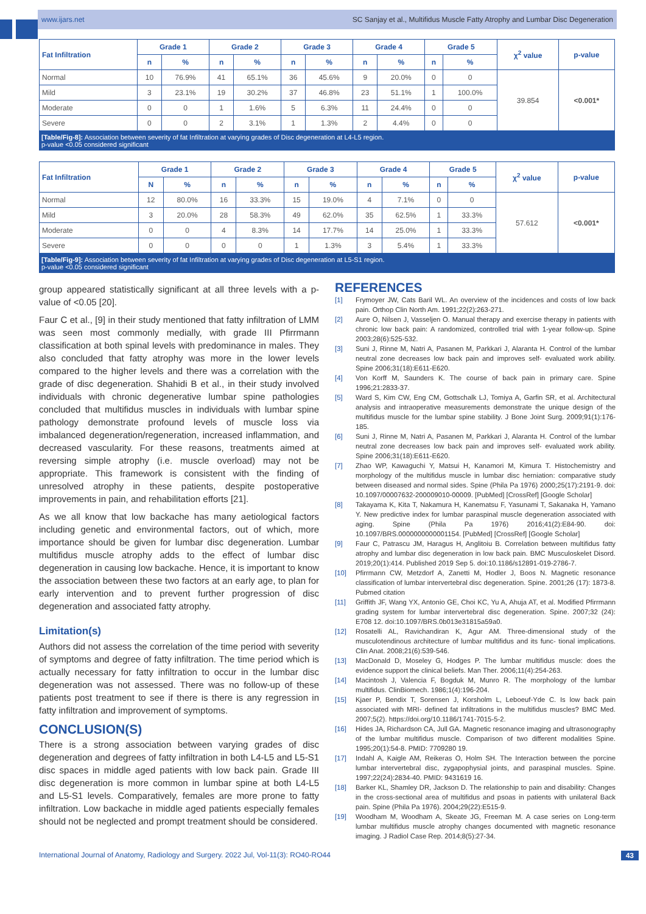www.ijars.net SC Sanjay et al., Multifidus Muscle Fatty Atrophy and Lumbar Disc Degeneration
| Fat Infiltration | Grade 1 | | Grade 2 | | Grade 3 | | Grade 4 | | Grade 5 | | χ<sup>2</sup> value | p-value |
| --- | --- | --- | --- | --- | --- | --- | --- | --- | --- | --- | --- | --- |
| | n | % | n | % | n | % | n | % | n | % | | |
| Normal | 10 | 76.9% | 41 | 65.1% | 36 | 45.6% | 9 | 20.0% | 0 | 0 | 39.854 | <0.001* |
| Mild | 3 | 23.1% | 19 | 30.2% | 37 | 46.8% | 23 | 51.1% | 1 | 100.0% | | |
| Moderate | 0 | 0 | 1 | 1.6% | 5 | 6.3% | 11 | 24.4% | 0 | 0 | | |
| Severe | 0 | 0 | 2 | 3.1% | 1 | 1.3% | 2 | 4.4% | 0 | 0 | | |
[Table/Fig-8]: Association between severity of fat Infiltration at varying grades of Disc degeneration at L4-L5 region.
p-value <0.05 considered significant
| Fat Infiltration | Grade 1 | | Grade 2 | | Grade 3 | | Grade 4 | | Grade 5 | | χ<sup>2</sup> value | p-value |
| --- | --- | --- | --- | --- | --- | --- | --- | --- | --- | --- | --- | --- |
| | N | % | n | % | n | % | n | % | n | % | | |
| Normal | 12 | 80.0% | 16 | 33.3% | 15 | 19.0% | 4 | 7.1% | 0 | 0 | 57.612 | <0.001* |
| Mild | 3 | 20.0% | 28 | 58.3% | 49 | 62.0% | 35 | 62.5% | 1 | 33.3% | | |
| Moderate | 0 | 0 | 4 | 8.3% | 14 | 17.7% | 14 | 25.0% | 1 | 33.3% | | |
| Severe | 0 | 0 | 0 | 0 | 1 | 1.3% | 3 | 5.4% | 1 | 33.3% | | |
[Table/Fig-9]: Association between severity of fat Infiltration at varying grades of Disc degeneration at L5-S1 region.
p-value <0.05 considered significant
group appeared statistically significant at all three levels with a p-value of <0.05 [20].
Faur C et al., [9] in their study mentioned that fatty infiltration of LMM was seen most commonly medially, with grade III Pfirrmann classification at both spinal levels with predominance in males. They also concluded that fatty atrophy was more in the lower levels compared to the higher levels and there was a correlation with the grade of disc degeneration. Shahidi B et al., in their study involved individuals with chronic degenerative lumbar spine pathologies concluded that multifidus muscles in individuals with lumbar spine pathology demonstrate profound levels of muscle loss via imbalanced degeneration/regeneration, increased inflammation, and decreased vascularity. For these reasons, treatments aimed at reversing simple atrophy (i.e. muscle overload) may not be appropriate. This framework is consistent with the finding of unresolved atrophy in these patients, despite postoperative improvements in pain, and rehabilitation efforts [21].
As we all know that low backache has many aetiological factors including genetic and environmental factors, out of which, more importance should be given for lumbar disc degeneration. Lumbar multifidus muscle atrophy adds to the effect of lumbar disc degeneration in causing low backache. Hence, it is important to know the association between these two factors at an early age, to plan for early intervention and to prevent further progression of disc degeneration and associated fatty atrophy.
Limitation(s)
Authors did not assess the correlation of the time period with severity of symptoms and degree of fatty infiltration. The time period which is actually necessary for fatty infiltration to occur in the lumbar disc degeneration was not assessed. There was no follow-up of these patients post treatment to see if there is there is any regression in fatty infiltration and improvement of symptoms.
CONCLUSION(S)
There is a strong association between varying grades of disc degeneration and degrees of fatty infiltration in both L4-L5 and L5-S1 disc spaces in middle aged patients with low back pain. Grade III disc degeneration is more common in lumbar spine at both L4-L5 and L5-S1 levels. Comparatively, females are more prone to fatty infiltration. Low backache in middle aged patients especially females should not be neglected and prompt treatment should be considered.
REFERENCES
[1] Frymoyer JW, Cats Baril WL. An overview of the incidences and costs of low back pain. Orthop Clin North Am. 1991;22(2):263-271.
[2] Aure O, Nilsen J, Vasseljen O. Manual therapy and exercise therapy in patients with chronic low back pain: A randomized, controlled trial with 1-year follow-up. Spine 2003;28(6):525-532.
[3] Suni J, Rinne M, Natri A, Pasanen M, Parkkari J, Alaranta H. Control of the lumbar neutral zone decreases low back pain and improves self- evaluated work ability. Spine 2006;31(18):E611-E620.
[4] Von Korff M, Saunders K. The course of back pain in primary care. Spine 1996;21:2833-37.
[5] Ward S, Kim CW, Eng CM, Gottschalk LJ, Tomiya A, Garfin SR, et al. Architectural analysis and intraoperative measurements demonstrate the unique design of the multifidus muscle for the lumbar spine stability. J Bone Joint Surg. 2009;91(1):176-185.
[6] Suni J, Rinne M, Natri A, Pasanen M, Parkkari J, Alaranta H. Control of the lumbar neutral zone decreases low back pain and improves self- evaluated work ability. Spine 2006;31(18):E611-E620.
[7] Zhao WP, Kawaguchi Y, Matsui H, Kanamori M, Kimura T. Histochemistry and morphology of the multifidus muscle in lumbar disc herniation: comparative study between diseased and normal sides. Spine (Phila Pa 1976) 2000;25(17):2191-9. doi: 10.1097/00007632-200009010-00009. [PubMed] [CrossRef] [Google Scholar]
[8] Takayama K, Kita T, Nakamura H, Kanematsu F, Yasunami T, Sakanaka H, Yamano Y. New predictive index for lumbar paraspinal muscle degeneration associated with aging. Spine (Phila Pa 1976) 2016;41(2):E84-90. doi: 10.1097/BRS.0000000000001154. [PubMed] [CrossRef] [Google Scholar]
[9] Faur C, Patrascu JM, Haragus H, Anglitoiu B. Correlation between multifidus fatty atrophy and lumbar disc degeneration in low back pain. BMC Musculoskelet Disord. 2019;20(1):414. Published 2019 Sep 5. doi:10.1186/s12891-019-2786-7.
[10] Pfirrmann CW, Metzdorf A, Zanetti M, Hodler J, Boos N. Magnetic resonance classification of lumbar intervertebral disc degeneration. Spine. 2001;26 (17): 1873-8. Pubmed citation
[11] Griffith JF, Wang YX, Antonio GE, Choi KC, Yu A, Ahuja AT, et al. Modified Pfirrmann grading system for lumbar intervertebral disc degeneration. Spine. 2007;32 (24): E708 12. doi:10.1097/BRS.0b013e31815a59a0.
[12] Rosatelli AL, Ravichandiran K, Agur AM. Three-dimensional study of the musculotendinous architecture of lumbar multifidus and its func- tional implications. Clin Anat. 2008;21(6):539-546.
[13] MacDonald D, Moseley G, Hodges P. The lumbar multifidus muscle: does the evidence support the clinical beliefs. Man Ther. 2006;11(4):254-263.
[14] Macintosh J, Valencia F, Bogduk M, Munro R. The morphology of the lumbar multifidus. ClinBiomech. 1986;1(4):196-204.
[15] Kjaer P, Bendix T, Sorensen J, Korsholm L, Leboeuf-Yde C. Is low back pain associated with MRI- defined fat infiltrations in the multifidus muscles? BMC Med. 2007;5(2). https://doi.org/10.1186/1741-7015-5-2.
[16] Hides JA, Richardson CA, Jull GA. Magnetic resonance imaging and ultrasonography of the lumbar multifidus muscle. Comparison of two different modalities Spine. 1995;20(1):54-8. PMID: 7709280 19.
[17] Indahl A, Kaigle AM, Reikeras O, Holm SH. The Interaction between the porcine lumbar intervertebral disc, zygapophysial joints, and paraspinal muscles. Spine. 1997;22(24):2834-40. PMID: 9431619 16.
[18] Barker KL, Shamley DR, Jackson D. The relationship to pain and disability: Changes in the cross-sectional area of multifidus and psoas in patients with unilateral Back pain. Spine (Phila Pa 1976). 2004;29(22):E515-9.
[19] Woodham M, Woodham A, Skeate JG, Freeman M. A case series on Long-term lumbar multifidus muscle atrophy changes documented with magnetic resonance imaging. J Radiol Case Rep. 2014;8(5):27-34.
International Journal of Anatomy, Radiology and Surgery. 2022 Jul, Vol-11(3): RO40-RO44 43